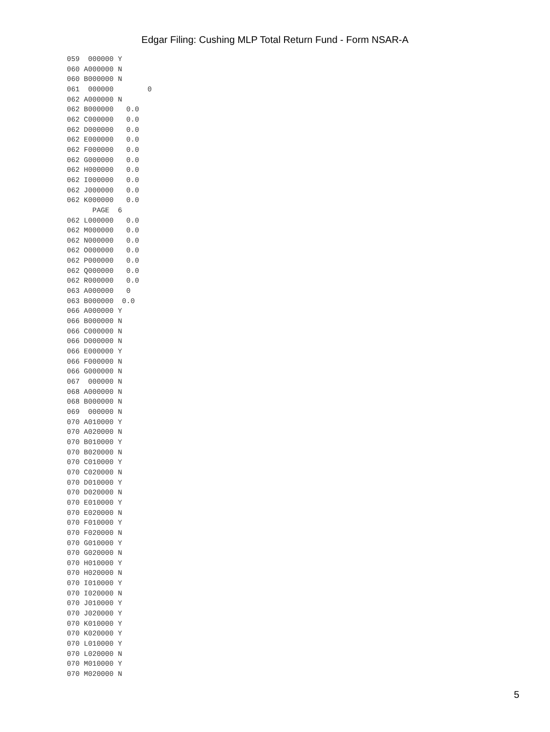Edgar Filing: Cushing MLP Total Return Fund - Form NSAR-A
059  000000 Y
060 A000000 N
060 B000000 N
061  000000        0
062 A000000 N
062 B000000   0.0
062 C000000   0.0
062 D000000   0.0
062 E000000   0.0
062 F000000   0.0
062 G000000   0.0
062 H000000   0.0
062 I000000   0.0
062 J000000   0.0
062 K000000   0.0
      PAGE  6
062 L000000   0.0
062 M000000   0.0
062 N000000   0.0
062 O000000   0.0
062 P000000   0.0
062 Q000000   0.0
062 R000000   0.0
063 A000000   0
063 B000000  0.0
066 A000000 Y
066 B000000 N
066 C000000 N
066 D000000 N
066 E000000 Y
066 F000000 N
066 G000000 N
067  000000 N
068 A000000 N
068 B000000 N
069  000000 N
070 A010000 Y
070 A020000 N
070 B010000 Y
070 B020000 N
070 C010000 Y
070 C020000 N
070 D010000 Y
070 D020000 N
070 E010000 Y
070 E020000 N
070 F010000 Y
070 F020000 N
070 G010000 Y
070 G020000 N
070 H010000 Y
070 H020000 N
070 I010000 Y
070 I020000 N
070 J010000 Y
070 J020000 Y
070 K010000 Y
070 K020000 Y
070 L010000 Y
070 L020000 N
070 M010000 Y
070 M020000 N
5